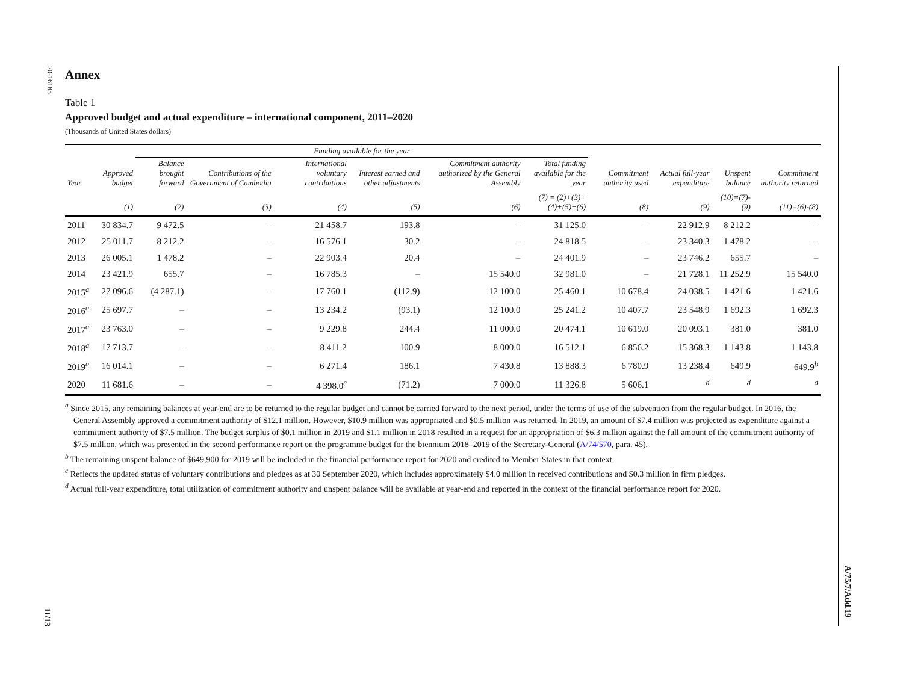20-16185
11/13
A/75/7/Add.19
Annex
Table 1
Approved budget and actual expenditure – international component, 2011–2020
(Thousands of United States dollars)
| | | Funding available for the year | | | | | | | | | |
| --- | --- | --- | --- | --- | --- | --- | --- | --- | --- | --- | --- |
| Year | Approved budget | Balance brought forward | Contributions of the Government of Cambodia | International voluntary contributions | Interest earned and other adjustments | Commitment authority authorized by the General Assembly | Total funding available for the year | Commitment authority used | Actual full-year expenditure | Unspent balance | Commitment authority returned |
| | (1) | (2) | (3) | (4) | (5) | (6) | (7) = (2)+(3)+(4)+(5)+(6) | (8) | (9) | (10)=(7)-(9) | (11)=(6)-(8) |
| 2011 | 30 834.7 | 9 472.5 | – | 21 458.7 | 193.8 | – | 31 125.0 | – | 22 912.9 | 8 212.2 | – |
| 2012 | 25 011.7 | 8 212.2 | – | 16 576.1 | 30.2 | – | 24 818.5 | – | 23 340.3 | 1 478.2 | – |
| 2013 | 26 005.1 | 1 478.2 | – | 22 903.4 | 20.4 | – | 24 401.9 | – | 23 746.2 | 655.7 | – |
| 2014 | 23 421.9 | 655.7 | – | 16 785.3 | – | 15 540.0 | 32 981.0 | – | 21 728.1 | 11 252.9 | 15 540.0 |
| 2015<sup>a</sup> | 27 096.6 | (4 287.1) | – | 17 760.1 | (112.9) | 12 100.0 | 25 460.1 | 10 678.4 | 24 038.5 | 1 421.6 | 1 421.6 |
| 2016<sup>a</sup> | 25 697.7 | – | – | 13 234.2 | (93.1) | 12 100.0 | 25 241.2 | 10 407.7 | 23 548.9 | 1 692.3 | 1 692.3 |
| 2017<sup>a</sup> | 23 763.0 | – | – | 9 229.8 | 244.4 | 11 000.0 | 20 474.1 | 10 619.0 | 20 093.1 | 381.0 | 381.0 |
| 2018<sup>a</sup> | 17 713.7 | – | – | 8 411.2 | 100.9 | 8 000.0 | 16 512.1 | 6 856.2 | 15 368.3 | 1 143.8 | 1 143.8 |
| 2019<sup>a</sup> | 16 014.1 | – | – | 6 271.4 | 186.1 | 7 430.8 | 13 888.3 | 6 780.9 | 13 238.4 | 649.9 | 649.9<sup>b</sup> |
| 2020 | 11 681.6 | – | – | 4 398.0<sup>c</sup> | (71.2) | 7 000.0 | 11 326.8 | 5 606.1 | <sup>d</sup> | <sup>d</sup> | <sup>d</sup> |
<sup>a</sup> Since 2015, any remaining balances at year-end are to be returned to the regular budget and cannot be carried forward to the next period, under the terms of use of the subvention from the regular budget. In 2016, the General Assembly approved a commitment authority of $12.1 million. However, $10.9 million was appropriated and $0.5 million was returned. In 2019, an amount of $7.4 million was projected as expenditure against a commitment authority of $7.5 million. The budget surplus of $0.1 million in 2019 and $1.1 million in 2018 resulted in a request for an appropriation of $6.3 million against the full amount of the commitment authority of $7.5 million, which was presented in the second performance report on the programme budget for the biennium 2018–2019 of the Secretary-General (A/74/570, para. 45).
<sup>b</sup> The remaining unspent balance of $649,900 for 2019 will be included in the financial performance report for 2020 and credited to Member States in that context.
<sup>c</sup> Reflects the updated status of voluntary contributions and pledges as at 30 September 2020, which includes approximately $4.0 million in received contributions and $0.3 million in firm pledges.
<sup>d</sup> Actual full-year expenditure, total utilization of commitment authority and unspent balance will be available at year-end and reported in the context of the financial performance report for 2020.